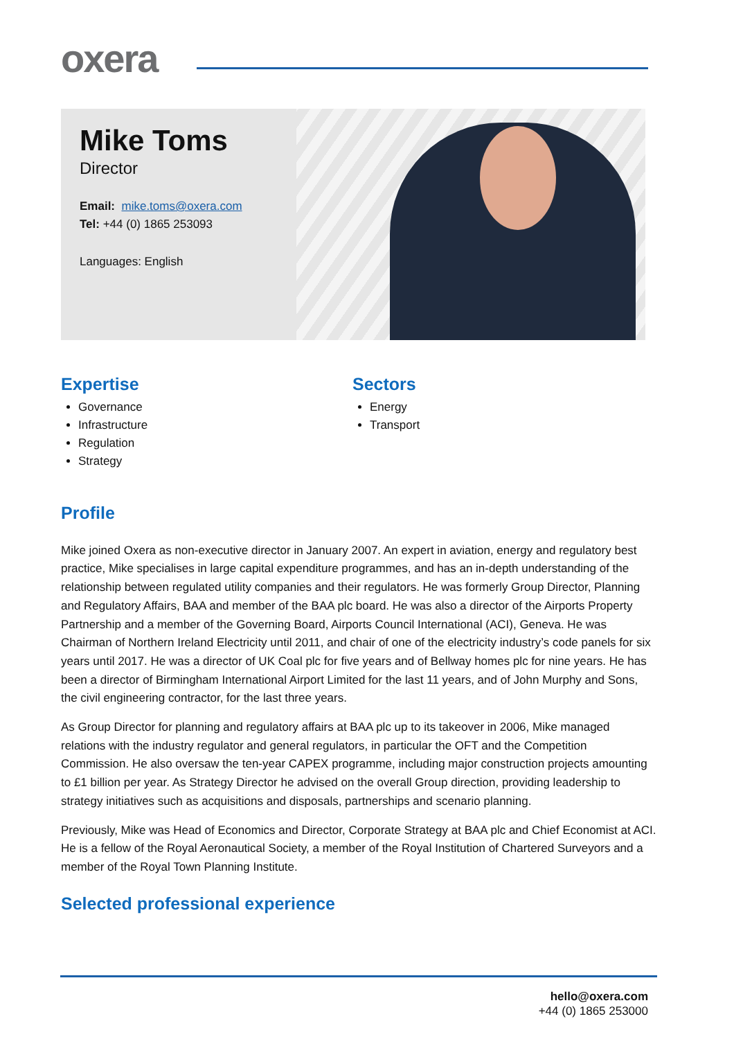oxera
Mike Toms
Director
Email: mike.toms@oxera.com
Tel: +44 (0) 1865 253093
Languages: English
Expertise
Governance
Infrastructure
Regulation
Strategy
Sectors
Energy
Transport
Profile
Mike joined Oxera as non-executive director in January 2007. An expert in aviation, energy and regulatory best practice, Mike specialises in large capital expenditure programmes, and has an in-depth understanding of the relationship between regulated utility companies and their regulators. He was formerly Group Director, Planning and Regulatory Affairs, BAA and member of the BAA plc board. He was also a director of the Airports Property Partnership and a member of the Governing Board, Airports Council International (ACI), Geneva. He was Chairman of Northern Ireland Electricity until 2011, and chair of one of the electricity industry’s code panels for six years until 2017. He was a director of UK Coal plc for five years and of Bellway homes plc for nine years. He has been a director of Birmingham International Airport Limited for the last 11 years, and of John Murphy and Sons, the civil engineering contractor, for the last three years.
As Group Director for planning and regulatory affairs at BAA plc up to its takeover in 2006, Mike managed relations with the industry regulator and general regulators, in particular the OFT and the Competition Commission. He also oversaw the ten-year CAPEX programme, including major construction projects amounting to £1 billion per year. As Strategy Director he advised on the overall Group direction, providing leadership to strategy initiatives such as acquisitions and disposals, partnerships and scenario planning.
Previously, Mike was Head of Economics and Director, Corporate Strategy at BAA plc and Chief Economist at ACI. He is a fellow of the Royal Aeronautical Society, a member of the Royal Institution of Chartered Surveyors and a member of the Royal Town Planning Institute.
Selected professional experience
hello@oxera.com
+44 (0) 1865 253000